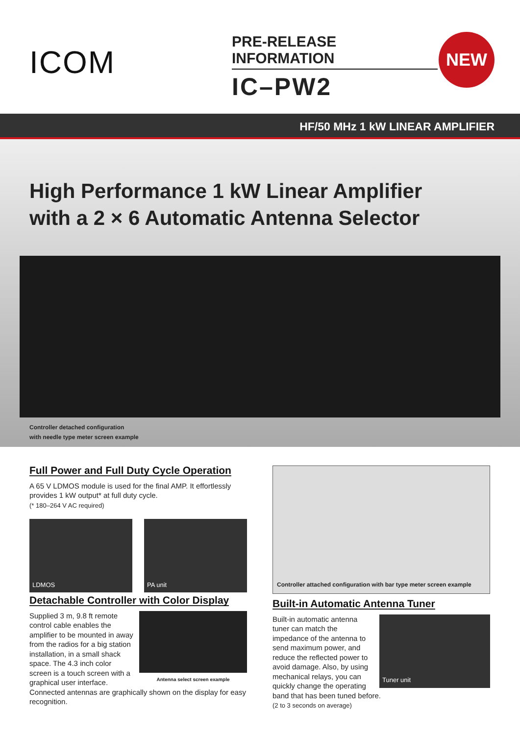ICOM
PRE-RELEASE INFORMATION
IC–PW2
NEW
HF/50 MHz 1 kW LINEAR AMPLIFIER
High Performance 1 kW Linear Amplifier
with a 2 × 6 Automatic Antenna Selector
Controller detached configuration
with needle type meter screen example
Full Power and Full Duty Cycle Operation
A 65 V LDMOS module is used for the final AMP. It effortlessly provides 1 kW output* at full duty cycle.
(* 180–264 V AC required)
LDMOS PA unit
Detachable Controller with Color Display
Antenna select screen example
Supplied 3 m, 9.8 ft remote control cable enables the amplifier to be mounted in away from the radios for a big station installation, in a small shack space. The 4.3 inch color screen is a touch screen with a graphical user interface. Connected antennas are graphically shown on the display for easy recognition.
Controller attached configuration with bar type meter screen example
Built-in Automatic Antenna Tuner
Tuner unit
Built-in automatic antenna tuner can match the impedance of the antenna to send maximum power, and reduce the reflected power to avoid damage. Also, by using mechanical relays, you can quickly change the operating band that has been tuned before.
(2 to 3 seconds on average)